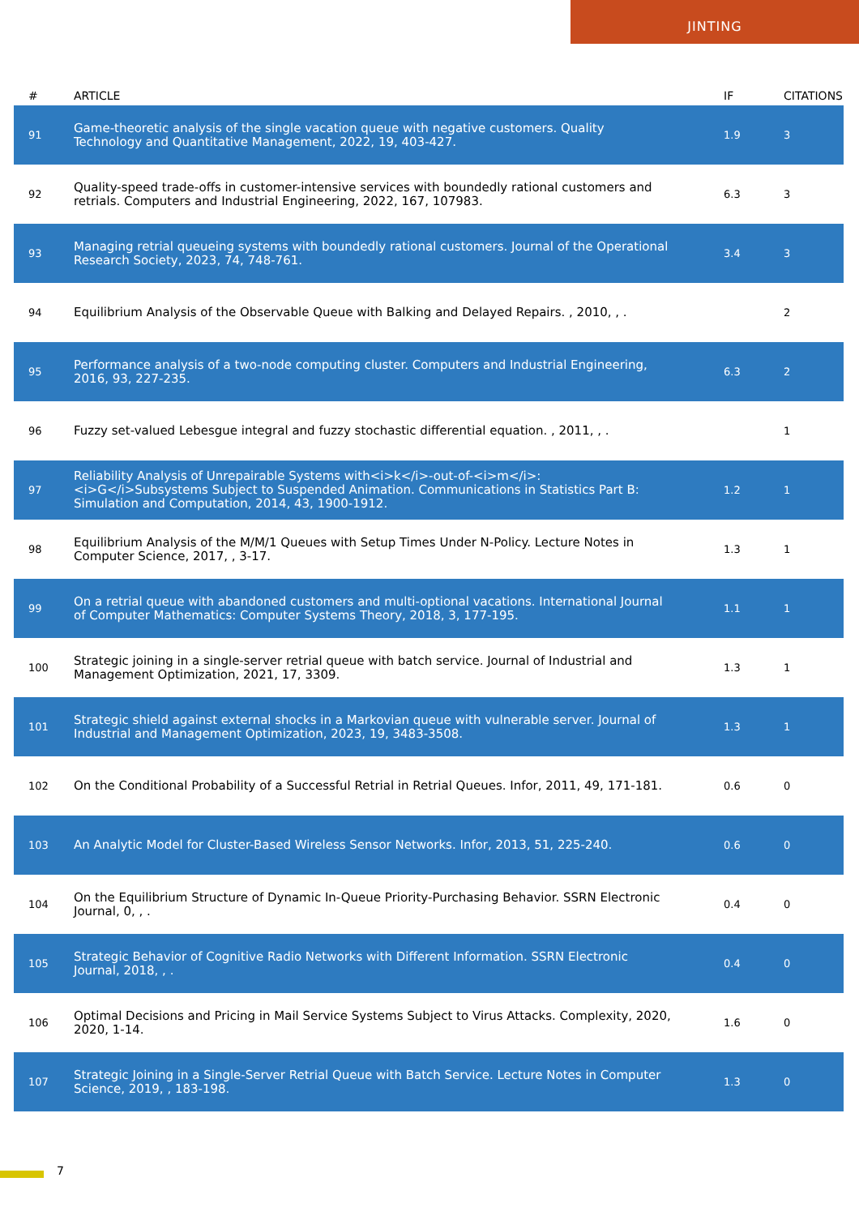JINTING
| # | ARTICLE | IF | CITATIONS |
| --- | --- | --- | --- |
| 91 | Game-theoretic analysis of the single vacation queue with negative customers. Quality Technology and Quantitative Management, 2022, 19, 403-427. | 1.9 | 3 |
| 92 | Quality-speed trade-offs in customer-intensive services with boundedly rational customers and retrials. Computers and Industrial Engineering, 2022, 167, 107983. | 6.3 | 3 |
| 93 | Managing retrial queueing systems with boundedly rational customers. Journal of the Operational Research Society, 2023, 74, 748-761. | 3.4 | 3 |
| 94 | Equilibrium Analysis of the Observable Queue with Balking and Delayed Repairs. , 2010, , . | | 2 |
| 95 | Performance analysis of a two-node computing cluster. Computers and Industrial Engineering, 2016, 93, 227-235. | 6.3 | 2 |
| 96 | Fuzzy set-valued Lebesgue integral and fuzzy stochastic differential equation. , 2011, , . | | 1 |
| 97 | Reliability Analysis of Unrepairable Systems with<i>k</i>-out-of-<i>m</i>:<i>G</i>Subsystems Subject to Suspended Animation. Communications in Statistics Part B: Simulation and Computation, 2014, 43, 1900-1912. | 1.2 | 1 |
| 98 | Equilibrium Analysis of the M/M/1 Queues with Setup Times Under N-Policy. Lecture Notes in Computer Science, 2017, , 3-17. | 1.3 | 1 |
| 99 | On a retrial queue with abandoned customers and multi-optional vacations. International Journal of Computer Mathematics: Computer Systems Theory, 2018, 3, 177-195. | 1.1 | 1 |
| 100 | Strategic joining in a single-server retrial queue with batch service. Journal of Industrial and Management Optimization, 2021, 17, 3309. | 1.3 | 1 |
| 101 | Strategic shield against external shocks in a Markovian queue with vulnerable server. Journal of Industrial and Management Optimization, 2023, 19, 3483-3508. | 1.3 | 1 |
| 102 | On the Conditional Probability of a Successful Retrial in Retrial Queues. Infor, 2011, 49, 171-181. | 0.6 | 0 |
| 103 | An Analytic Model for Cluster-Based Wireless Sensor Networks. Infor, 2013, 51, 225-240. | 0.6 | 0 |
| 104 | On the Equilibrium Structure of Dynamic In-Queue Priority-Purchasing Behavior. SSRN Electronic Journal, 0, , . | 0.4 | 0 |
| 105 | Strategic Behavior of Cognitive Radio Networks with Different Information. SSRN Electronic Journal, 2018, , . | 0.4 | 0 |
| 106 | Optimal Decisions and Pricing in Mail Service Systems Subject to Virus Attacks. Complexity, 2020, 2020, 1-14. | 1.6 | 0 |
| 107 | Strategic Joining in a Single-Server Retrial Queue with Batch Service. Lecture Notes in Computer Science, 2019, , 183-198. | 1.3 | 0 |
7